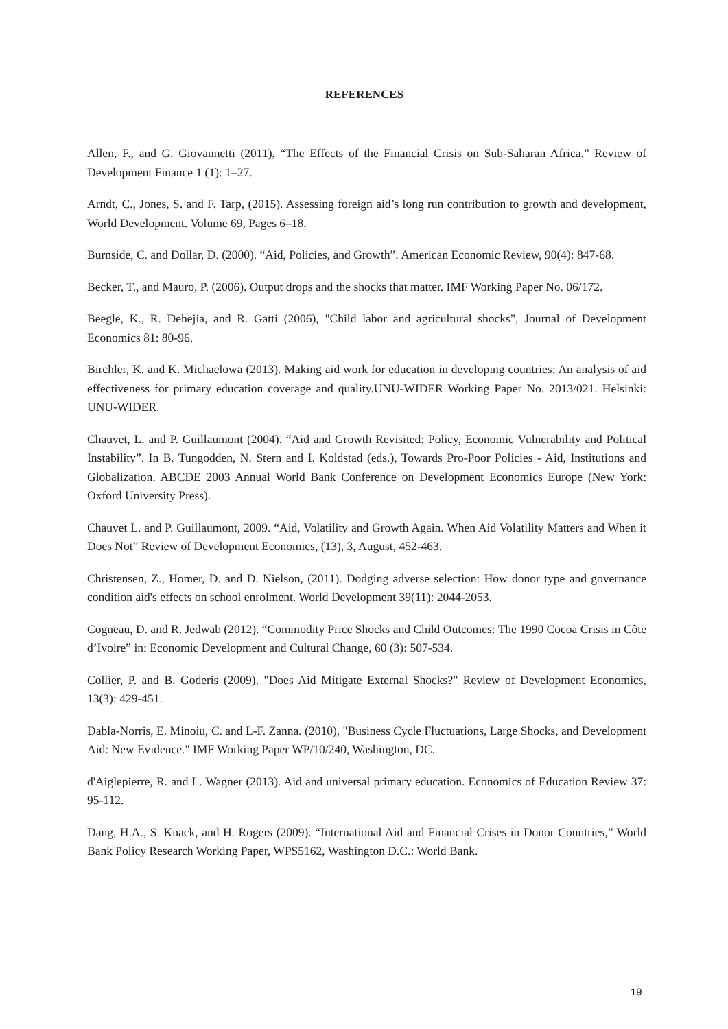REFERENCES
Allen, F., and G. Giovannetti (2011), “The Effects of the Financial Crisis on Sub-Saharan Africa.” Review of Development Finance 1 (1): 1–27.
Arndt, C., Jones, S. and F. Tarp, (2015). Assessing foreign aid’s long run contribution to growth and development, World Development. Volume 69, Pages 6–18.
Burnside, C. and Dollar, D. (2000). “Aid, Policies, and Growth”. American Economic Review, 90(4): 847-68.
Becker, T., and Mauro, P. (2006). Output drops and the shocks that matter. IMF Working Paper No. 06/172.
Beegle, K., R. Dehejia, and R. Gatti (2006), "Child labor and agricultural shocks", Journal of Development Economics 81: 80-96.
Birchler, K. and K. Michaelowa (2013). Making aid work for education in developing countries: An analysis of aid effectiveness for primary education coverage and quality.UNU-WIDER Working Paper No. 2013/021. Helsinki: UNU-WIDER.
Chauvet, L. and P. Guillaumont (2004). “Aid and Growth Revisited: Policy, Economic Vulnerability and Political Instability”. In B. Tungodden, N. Stern and I. Koldstad (eds.), Towards Pro-Poor Policies - Aid, Institutions and Globalization. ABCDE 2003 Annual World Bank Conference on Development Economics Europe (New York: Oxford University Press).
Chauvet L. and P. Guillaumont, 2009. “Aid, Volatility and Growth Again. When Aid Volatility Matters and When it Does Not” Review of Development Economics, (13), 3, August, 452-463.
Christensen, Z., Homer, D. and D. Nielson, (2011). Dodging adverse selection: How donor type and governance condition aid's effects on school enrolment. World Development 39(11): 2044-2053.
Cogneau, D. and R. Jedwab (2012). “Commodity Price Shocks and Child Outcomes: The 1990 Cocoa Crisis in Côte d’Ivoire” in: Economic Development and Cultural Change, 60 (3): 507-534.
Collier, P. and B. Goderis (2009). "Does Aid Mitigate External Shocks?" Review of Development Economics, 13(3): 429-451.
Dabla-Norris, E. Minoiu, C. and L-F. Zanna. (2010), "Business Cycle Fluctuations, Large Shocks, and Development Aid: New Evidence." IMF Working Paper WP/10/240, Washington, DC.
d'Aiglepierre, R. and L. Wagner (2013). Aid and universal primary education. Economics of Education Review 37: 95-112.
Dang, H.A., S. Knack, and H. Rogers (2009). “International Aid and Financial Crises in Donor Countries,” World Bank Policy Research Working Paper, WPS5162, Washington D.C.: World Bank.
19